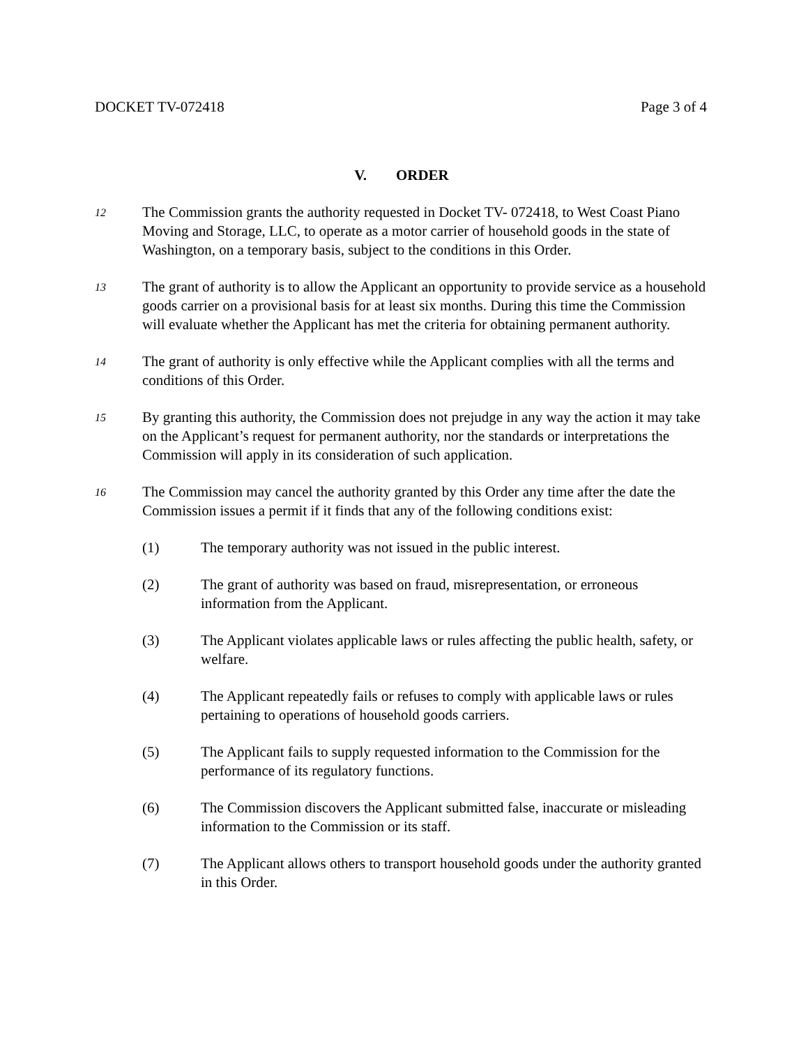DOCKET TV-072418 Page 3 of 4
V. ORDER
12
The Commission grants the authority requested in Docket TV- 072418, to West Coast Piano Moving and Storage, LLC, to operate as a motor carrier of household goods in the state of Washington, on a temporary basis, subject to the conditions in this Order.
13
The grant of authority is to allow the Applicant an opportunity to provide service as a household goods carrier on a provisional basis for at least six months. During this time the Commission will evaluate whether the Applicant has met the criteria for obtaining permanent authority.
14
The grant of authority is only effective while the Applicant complies with all the terms and conditions of this Order.
15
By granting this authority, the Commission does not prejudge in any way the action it may take on the Applicant’s request for permanent authority, nor the standards or interpretations the Commission will apply in its consideration of such application.
16
The Commission may cancel the authority granted by this Order any time after the date the Commission issues a permit if it finds that any of the following conditions exist:
(1) The temporary authority was not issued in the public interest.
(2) The grant of authority was based on fraud, misrepresentation, or erroneous information from the Applicant.
(3) The Applicant violates applicable laws or rules affecting the public health, safety, or welfare.
(4) The Applicant repeatedly fails or refuses to comply with applicable laws or rules pertaining to operations of household goods carriers.
(5) The Applicant fails to supply requested information to the Commission for the performance of its regulatory functions.
(6) The Commission discovers the Applicant submitted false, inaccurate or misleading information to the Commission or its staff.
(7) The Applicant allows others to transport household goods under the authority granted in this Order.